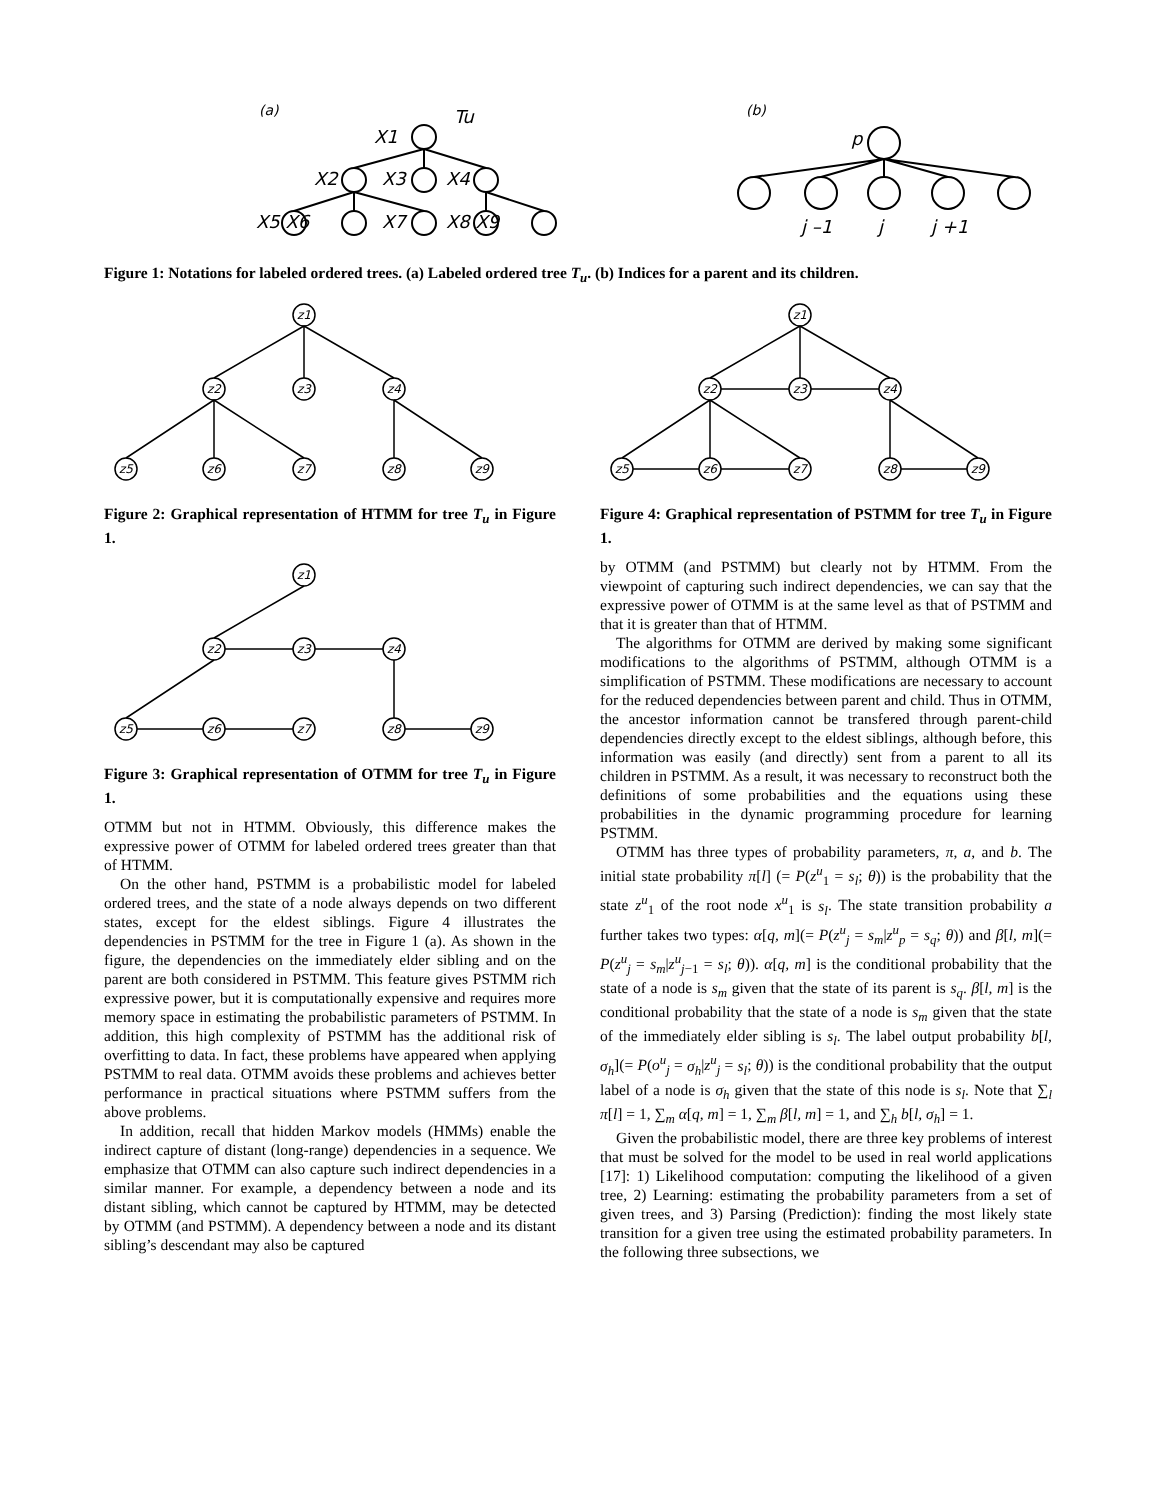(a)
Tu
X1
X2
X3
X4
X5 X6
X7
X8 X9
(b)
p
j –1
j
j +1
Figure 1: Notations for labeled ordered trees. (a) Labeled ordered tree T<sub>u</sub>. (b) Indices for a parent and its children.
z1
z2
z3
z4
z5
z6
z7
z8
z9
Figure 2: Graphical representation of HTMM for tree T<sub>u</sub> in Figure 1.
z1
z2
z3
z4
z5
z6
z7
z8
z9
Figure 3: Graphical representation of OTMM for tree T<sub>u</sub> in Figure 1.
OTMM but not in HTMM. Obviously, this difference makes the expressive power of OTMM for labeled ordered trees greater than that of HTMM.
On the other hand, PSTMM is a probabilistic model for labeled ordered trees, and the state of a node always depends on two different states, except for the eldest siblings. Figure 4 illustrates the dependencies in PSTMM for the tree in Figure 1 (a). As shown in the figure, the dependencies on the immediately elder sibling and on the parent are both considered in PSTMM. This feature gives PSTMM rich expressive power, but it is computationally expensive and requires more memory space in estimating the probabilistic parameters of PSTMM. In addition, this high complexity of PSTMM has the additional risk of overfitting to data. In fact, these problems have appeared when applying PSTMM to real data. OTMM avoids these problems and achieves better performance in practical situations where PSTMM suffers from the above problems.
In addition, recall that hidden Markov models (HMMs) enable the indirect capture of distant (long-range) dependencies in a sequence. We emphasize that OTMM can also capture such indirect dependencies in a similar manner. For example, a dependency between a node and its distant sibling, which cannot be captured by HTMM, may be detected by OTMM (and PSTMM). A dependency between a node and its distant sibling’s descendant may also be captured
z1
z2
z3
z4
z5
z6
z7
z8
z9
Figure 4: Graphical representation of PSTMM for tree T<sub>u</sub> in Figure 1.
by OTMM (and PSTMM) but clearly not by HTMM. From the viewpoint of capturing such indirect dependencies, we can say that the expressive power of OTMM is at the same level as that of PSTMM and that it is greater than that of HTMM.
The algorithms for OTMM are derived by making some significant modifications to the algorithms of PSTMM, although OTMM is a simplification of PSTMM. These modifications are necessary to account for the reduced dependencies between parent and child. Thus in OTMM, the ancestor information cannot be transfered through parent-child dependencies directly except to the eldest siblings, although before, this information was easily (and directly) sent from a parent to all its children in PSTMM. As a result, it was necessary to reconstruct both the definitions of some probabilities and the equations using these probabilities in the dynamic programming procedure for learning PSTMM.
OTMM has three types of probability parameters, π, a, and b. The initial state probability π[l] (= P(z<sup>u</sup><sub>1</sub> = s<sub>l</sub>; θ)) is the probability that the state z<sup>u</sup><sub>1</sub> of the root node x<sup>u</sup><sub>1</sub> is s<sub>l</sub>. The state transition probability a further takes two types: α[q, m](= P(z<sup>u</sup><sub>j</sub> = s<sub>m</sub>|z<sup>u</sup><sub>p</sub> = s<sub>q</sub>; θ)) and β[l, m](= P(z<sup>u</sup><sub>j</sub> = s<sub>m</sub>|z<sup>u</sup><sub>j−1</sub> = s<sub>l</sub>; θ)). α[q, m] is the conditional probability that the state of a node is s<sub>m</sub> given that the state of its parent is s<sub>q</sub>. β[l, m] is the conditional probability that the state of a node is s<sub>m</sub> given that the state of the immediately elder sibling is s<sub>l</sub>. The label output probability b[l, σ<sub>h</sub>](= P(o<sup>u</sup><sub>j</sub> = σ<sub>h</sub>|z<sup>u</sup><sub>j</sub> = s<sub>l</sub>; θ)) is the conditional probability that the output label of a node is σ<sub>h</sub> given that the state of this node is s<sub>l</sub>. Note that ∑<sub>l</sub> π[l] = 1, ∑<sub>m</sub> α[q, m] = 1, ∑<sub>m</sub> β[l, m] = 1, and ∑<sub>h</sub> b[l, σ<sub>h</sub>] = 1.
Given the probabilistic model, there are three key problems of interest that must be solved for the model to be used in real world applications [17]: 1) Likelihood computation: computing the likelihood of a given tree, 2) Learning: estimating the probability parameters from a set of given trees, and 3) Parsing (Prediction): finding the most likely state transition for a given tree using the estimated probability parameters. In the following three subsections, we